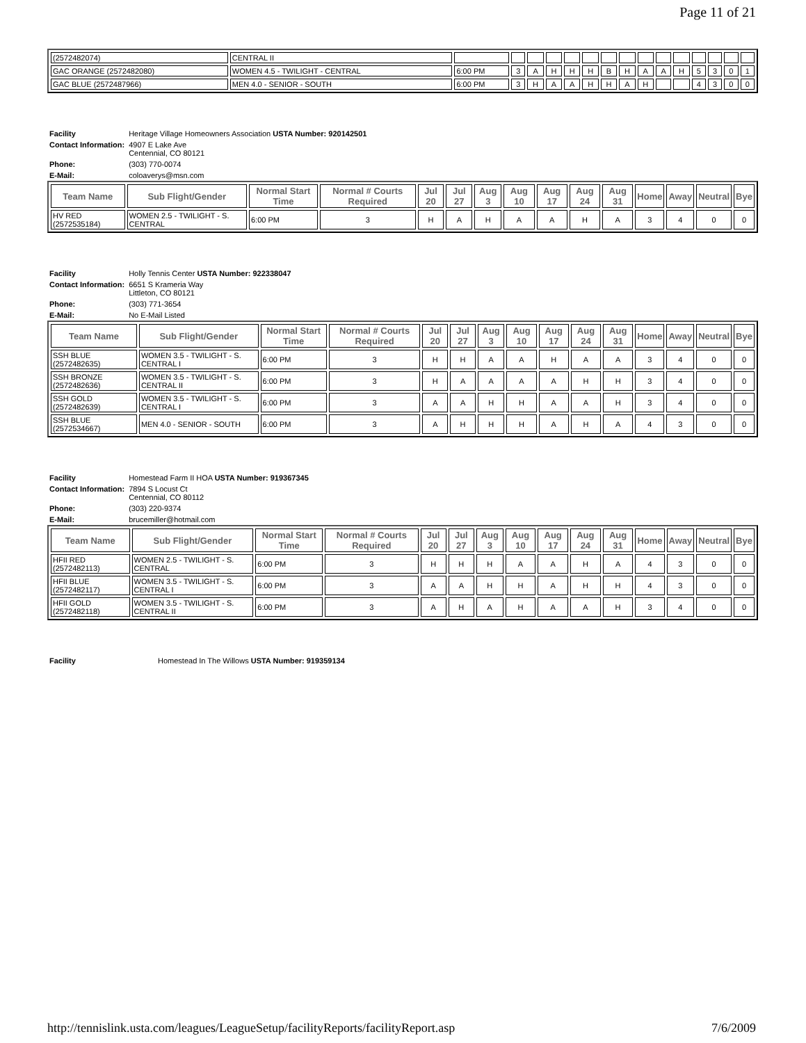Page 11 of 21
| (2572482074) | CENTRAL II | | | | | | | | | | | | | | | |
| GAC ORANGE (2572482080) | WOMEN 4.5 - TWILIGHT - CENTRAL | 6:00 PM | 3 | A | H | H | H | B | H | A | A | H | 5 | 3 | 0 | 1 |
| GAC BLUE (2572487966) | MEN 4.0 - SENIOR - SOUTH | 6:00 PM | 3 | H | A | A | H | H | A | H | | | 4 | 3 | 0 | 0 |
| Facility | Heritage Village Homeowners Association USTA Number: 920142501 |
| Contact Information: | 4907 E Lake Ave Centennial, CO 80121 |
| Phone: | (303) 770-0074 |
| E-Mail: | coloaverys@msn.com |
| Team Name | Sub Flight/Gender | Normal Start Time | Normal # Courts Required | Jul 20 | Jul 27 | Aug 3 | Aug 10 | Aug 17 | Aug 24 | Aug 31 | Home | Away | Neutral | Bye |
| --- | --- | --- | --- | --- | --- | --- | --- | --- | --- | --- | --- | --- | --- | --- |
| HV RED (2572535184) | WOMEN 2.5 - TWILIGHT - S. CENTRAL | 6:00 PM | 3 | H | A | H | A | A | H | A | 3 | 4 | 0 | 0 |
| Facility | Holly Tennis Center USTA Number: 922338047 |
| Contact Information: | 6651 S Krameria Way Littleton, CO 80121 |
| Phone: | (303) 771-3654 |
| E-Mail: | No E-Mail Listed |
| Team Name | Sub Flight/Gender | Normal Start Time | Normal # Courts Required | Jul 20 | Jul 27 | Aug 3 | Aug 10 | Aug 17 | Aug 24 | Aug 31 | Home | Away | Neutral | Bye |
| --- | --- | --- | --- | --- | --- | --- | --- | --- | --- | --- | --- | --- | --- | --- |
| SSH BLUE (2572482635) | WOMEN 3.5 - TWILIGHT - S. CENTRAL I | 6:00 PM | 3 | H | H | A | A | H | A | A | 3 | 4 | 0 | 0 |
| SSH BRONZE (2572482636) | WOMEN 3.5 - TWILIGHT - S. CENTRAL II | 6:00 PM | 3 | H | A | A | A | A | H | H | 3 | 4 | 0 | 0 |
| SSH GOLD (2572482639) | WOMEN 3.5 - TWILIGHT - S. CENTRAL I | 6:00 PM | 3 | A | A | H | H | A | A | H | 3 | 4 | 0 | 0 |
| SSH BLUE (2572534667) | MEN 4.0 - SENIOR - SOUTH | 6:00 PM | 3 | A | H | H | H | A | H | A | 4 | 3 | 0 | 0 |
| Facility | Homestead Farm II HOA USTA Number: 919367345 |
| Contact Information: | 7894 S Locust Ct Centennial, CO 80112 |
| Phone: | (303) 220-9374 |
| E-Mail: | brucemiller@hotmail.com |
| Team Name | Sub Flight/Gender | Normal Start Time | Normal # Courts Required | Jul 20 | Jul 27 | Aug 3 | Aug 10 | Aug 17 | Aug 24 | Aug 31 | Home | Away | Neutral | Bye |
| --- | --- | --- | --- | --- | --- | --- | --- | --- | --- | --- | --- | --- | --- | --- |
| HFII RED (2572482113) | WOMEN 2.5 - TWILIGHT - S. CENTRAL | 6:00 PM | 3 | H | H | H | A | A | H | A | 4 | 3 | 0 | 0 |
| HFII BLUE (2572482117) | WOMEN 3.5 - TWILIGHT - S. CENTRAL I | 6:00 PM | 3 | A | A | H | H | A | H | H | 4 | 3 | 0 | 0 |
| HFII GOLD (2572482118) | WOMEN 3.5 - TWILIGHT - S. CENTRAL II | 6:00 PM | 3 | A | H | A | H | A | A | H | 3 | 4 | 0 | 0 |
| Facility | Homestead In The Willows USTA Number: 919359134 |
http://tennislink.usta.com/leagues/LeagueSetup/facilityReports/facilityReport.asp 7/6/2009